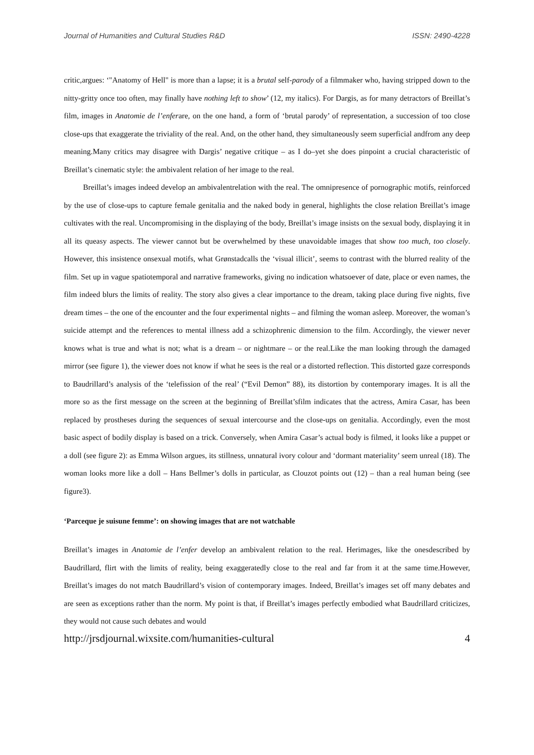Journal of Humanities and Cultural Studies R&D ISSN: 2490-4228
critic,argues: ‘"Anatomy of Hell" is more than a lapse; it is a brutal self-parody of a filmmaker who, having stripped down to the nitty-gritty once too often, may finally have nothing left to show’ (12, my italics). For Dargis, as for many detractors of Breillat’s film, images in Anatomie de l’enferare, on the one hand, a form of ‘brutal parody’ of representation, a succession of too close close-ups that exaggerate the triviality of the real. And, on the other hand, they simultaneously seem superficial andfrom any deep meaning.Many critics may disagree with Dargis’ negative critique – as I do–yet she does pinpoint a crucial characteristic of Breillat’s cinematic style: the ambivalent relation of her image to the real.
Breillat’s images indeed develop an ambivalentrelation with the real. The omnipresence of pornographic motifs, reinforced by the use of close-ups to capture female genitalia and the naked body in general, highlights the close relation Breillat’s image cultivates with the real. Uncompromising in the displaying of the body, Breillat’s image insists on the sexual body, displaying it in all its queasy aspects. The viewer cannot but be overwhelmed by these unavoidable images that show too much, too closely. However, this insistence onsexual motifs, what Grønstadcalls the ‘visual illicit’, seems to contrast with the blurred reality of the film. Set up in vague spatiotemporal and narrative frameworks, giving no indication whatsoever of date, place or even names, the film indeed blurs the limits of reality. The story also gives a clear importance to the dream, taking place during five nights, five dream times – the one of the encounter and the four experimental nights – and filming the woman asleep. Moreover, the woman’s suicide attempt and the references to mental illness add a schizophrenic dimension to the film. Accordingly, the viewer never knows what is true and what is not; what is a dream – or nightmare – or the real.Like the man looking through the damaged mirror (see figure 1), the viewer does not know if what he sees is the real or a distorted reflection. This distorted gaze corresponds to Baudrillard’s analysis of the ‘telefission of the real’ (“Evil Demon” 88), its distortion by contemporary images. It is all the more so as the first message on the screen at the beginning of Breillat’sfilm indicates that the actress, Amira Casar, has been replaced by prostheses during the sequences of sexual intercourse and the close-ups on genitalia. Accordingly, even the most basic aspect of bodily display is based on a trick. Conversely, when Amira Casar’s actual body is filmed, it looks like a puppet or a doll (see figure 2): as Emma Wilson argues, its stillness, unnatural ivory colour and ‘dormant materiality’ seem unreal (18). The woman looks more like a doll – Hans Bellmer’s dolls in particular, as Clouzot points out (12) – than a real human being (see figure3).
‘Parceque je suisune femme’: on showing images that are not watchable
Breillat’s images in Anatomie de l’enfer develop an ambivalent relation to the real. Herimages, like the onesdescribed by Baudrillard, flirt with the limits of reality, being exaggeratedly close to the real and far from it at the same time.However, Breillat’s images do not match Baudrillard’s vision of contemporary images. Indeed, Breillat’s images set off many debates and are seen as exceptions rather than the norm. My point is that, if Breillat’s images perfectly embodied what Baudrillard criticizes, they would not cause such debates and would
http://jrsdjournal.wixsite.com/humanities-cultural 4